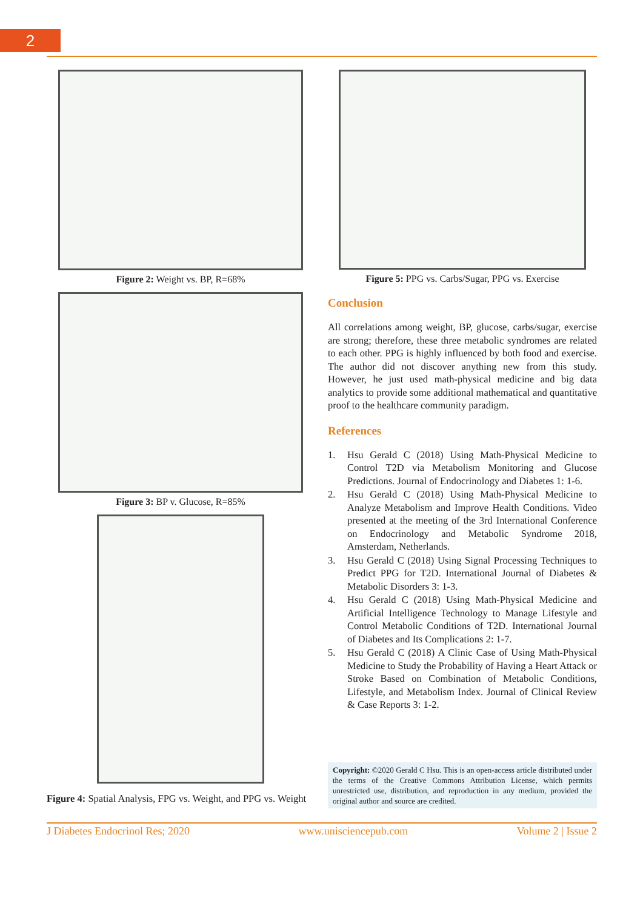2
Figure 2: Weight vs. BP, R=68%
Figure 3: BP v. Glucose, R=85%
Figure 4: Spatial Analysis, FPG vs. Weight, and PPG vs. Weight
Figure 5: PPG vs. Carbs/Sugar, PPG vs. Exercise
Conclusion
All correlations among weight, BP, glucose, carbs/sugar, exercise are strong; therefore, these three metabolic syndromes are related to each other. PPG is highly influenced by both food and exercise. The author did not discover anything new from this study. However, he just used math-physical medicine and big data analytics to provide some additional mathematical and quantitative proof to the healthcare community paradigm.
References
1. Hsu Gerald C (2018) Using Math-Physical Medicine to Control T2D via Metabolism Monitoring and Glucose Predictions. Journal of Endocrinology and Diabetes 1: 1-6.
2. Hsu Gerald C (2018) Using Math-Physical Medicine to Analyze Metabolism and Improve Health Conditions. Video presented at the meeting of the 3rd International Conference on Endocrinology and Metabolic Syndrome 2018, Amsterdam, Netherlands.
3. Hsu Gerald C (2018) Using Signal Processing Techniques to Predict PPG for T2D. International Journal of Diabetes & Metabolic Disorders 3: 1-3.
4. Hsu Gerald C (2018) Using Math-Physical Medicine and Artificial Intelligence Technology to Manage Lifestyle and Control Metabolic Conditions of T2D. International Journal of Diabetes and Its Complications 2: 1-7.
5. Hsu Gerald C (2018) A Clinic Case of Using Math-Physical Medicine to Study the Probability of Having a Heart Attack or Stroke Based on Combination of Metabolic Conditions, Lifestyle, and Metabolism Index. Journal of Clinical Review & Case Reports 3: 1-2.
Copyright: ©2020 Gerald C Hsu. This is an open-access article distributed under the terms of the Creative Commons Attribution License, which permits unrestricted use, distribution, and reproduction in any medium, provided the original author and source are credited.
J Diabetes Endocrinol Res; 2020 www.unisciencepub.com Volume 2 | Issue 2